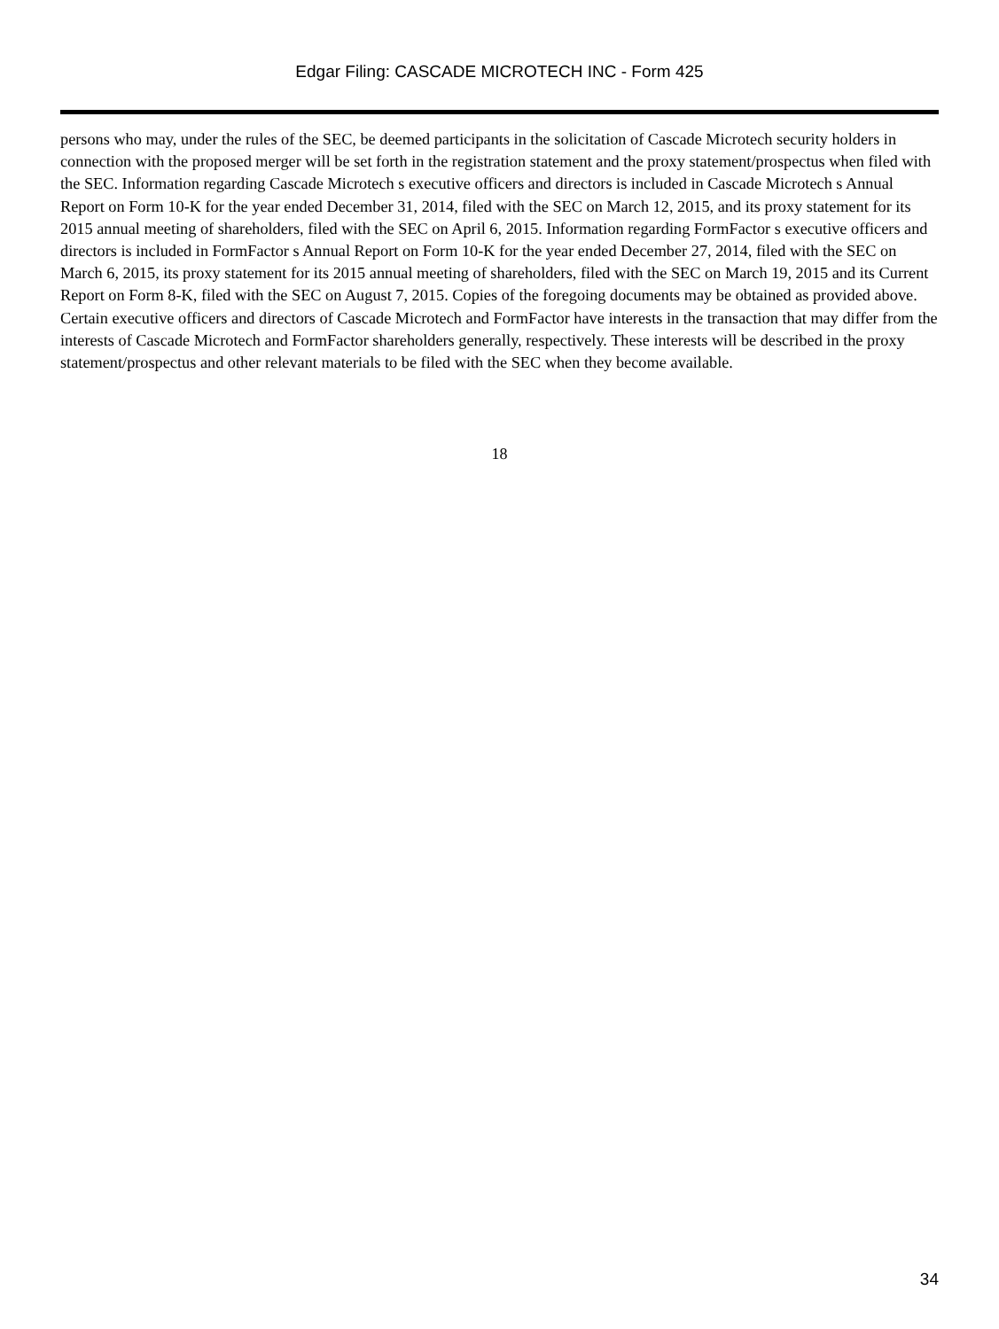Edgar Filing: CASCADE MICROTECH INC - Form 425
persons who may, under the rules of the SEC, be deemed participants in the solicitation of Cascade Microtech security holders in connection with the proposed merger will be set forth in the registration statement and the proxy statement/prospectus when filed with the SEC. Information regarding Cascade Microtech s executive officers and directors is included in Cascade Microtech s Annual Report on Form 10-K for the year ended December 31, 2014, filed with the SEC on March 12, 2015, and its proxy statement for its 2015 annual meeting of shareholders, filed with the SEC on April 6, 2015. Information regarding FormFactor s executive officers and directors is included in FormFactor s Annual Report on Form 10-K for the year ended December 27, 2014, filed with the SEC on March 6, 2015, its proxy statement for its 2015 annual meeting of shareholders, filed with the SEC on March 19, 2015 and its Current Report on Form 8-K, filed with the SEC on August 7, 2015. Copies of the foregoing documents may be obtained as provided above. Certain executive officers and directors of Cascade Microtech and FormFactor have interests in the transaction that may differ from the interests of Cascade Microtech and FormFactor shareholders generally, respectively. These interests will be described in the proxy statement/prospectus and other relevant materials to be filed with the SEC when they become available.
18
34